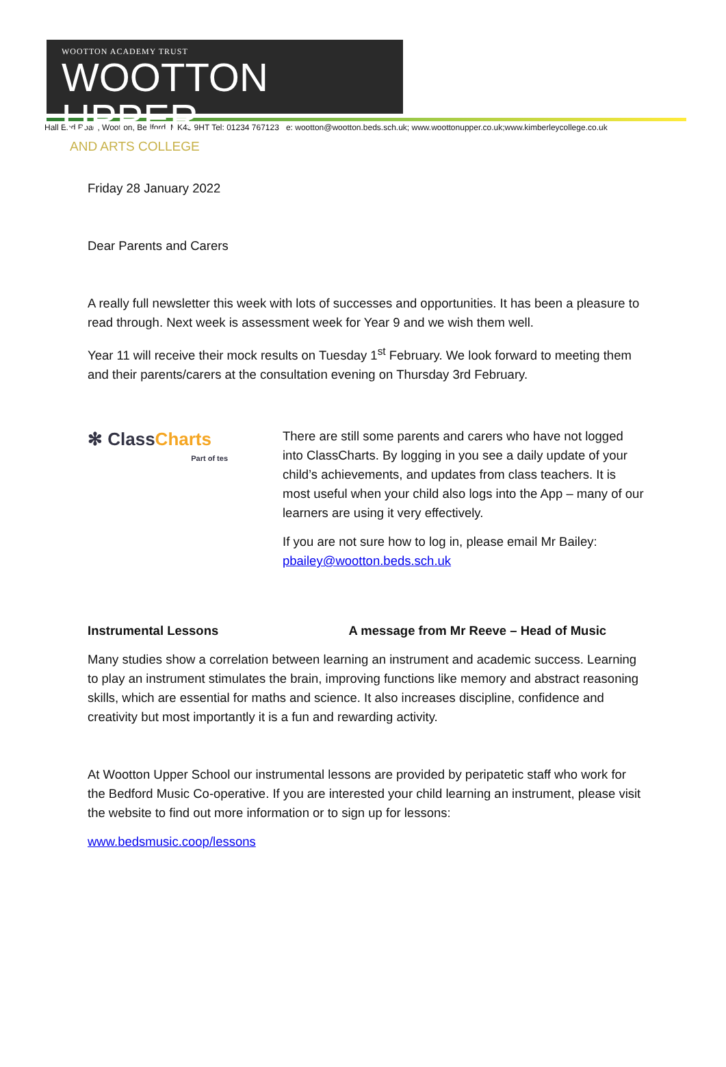WOOTTON ACADEMY TRUST
WOOTTON UPPER
AND ARTS COLLEGE
Hall End Road, Wootton, Bedford, MK43 9HT Tel: 01234 767123 e: wootton@wootton.beds.sch.uk; www.woottonupper.co.uk;www.kimberleycollege.co.uk
Friday 28 January 2022
Dear Parents and Carers
A really full newsletter this week with lots of successes and opportunities. It has been a pleasure to read through. Next week is assessment week for Year 9 and we wish them well.
Year 11 will receive their mock results on Tuesday 1<sup>st</sup> February. We look forward to meeting them and their parents/carers at the consultation evening on Thursday 3rd February.
✻ ClassCharts
Part of tes
There are still some parents and carers who have not logged into ClassCharts. By logging in you see a daily update of your child’s achievements, and updates from class teachers. It is most useful when your child also logs into the App – many of our learners are using it very effectively.
If you are not sure how to log in, please email Mr Bailey: pbailey@wootton.beds.sch.uk
Instrumental Lessons A message from Mr Reeve – Head of Music
Many studies show a correlation between learning an instrument and academic success. Learning to play an instrument stimulates the brain, improving functions like memory and abstract reasoning skills, which are essential for maths and science. It also increases discipline, confidence and creativity but most importantly it is a fun and rewarding activity.
At Wootton Upper School our instrumental lessons are provided by peripatetic staff who work for the Bedford Music Co-operative. If you are interested your child learning an instrument, please visit the website to find out more information or to sign up for lessons:
www.bedsmusic.coop/lessons